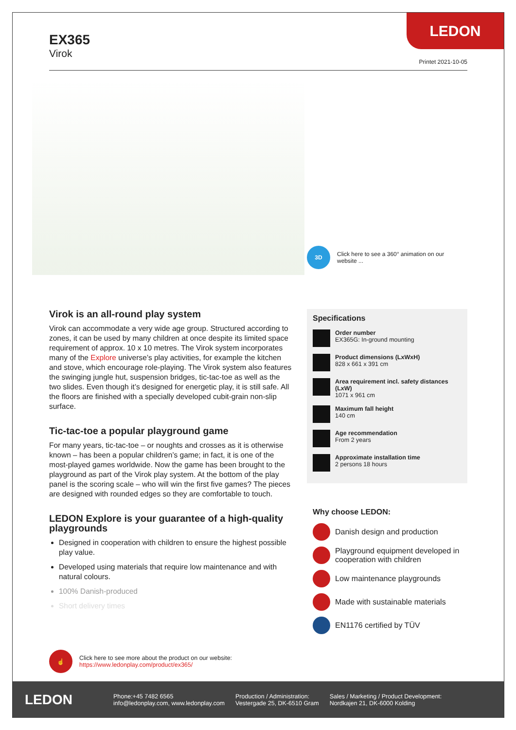LEDON
EX365
Virok
Printet 2021-10-05
3D
Click here to see a 360° animation on our website ...
Virok is an all-round play system
Virok can accommodate a very wide age group. Structured according to zones, it can be used by many children at once despite its limited space requirement of approx. 10 x 10 metres. The Virok system incorporates many of the Explore universe’s play activities, for example the kitchen and stove, which encourage role-playing. The Virok system also features the swinging jungle hut, suspension bridges, tic-tac-toe as well as the two slides. Even though it’s designed for energetic play, it is still safe. All the floors are finished with a specially developed cubit-grain non-slip surface.
Tic-tac-toe a popular playground game
For many years, tic-tac-toe – or noughts and crosses as it is otherwise known – has been a popular children’s game; in fact, it is one of the most-played games worldwide. Now the game has been brought to the playground as part of the Virok play system. At the bottom of the play panel is the scoring scale – who will win the first five games? The pieces are designed with rounded edges so they are comfortable to touch.
LEDON Explore is your guarantee of a high-quality playgrounds
Designed in cooperation with children to ensure the highest possible play value.
Developed using materials that require low maintenance and with natural colours.
100% Danish-produced
Short delivery times
Specifications
Order number
EX365G: In-ground mounting
Product dimensions (LxWxH)
828 x 661 x 391 cm
Area requirement incl. safety distances (LxW)
1071 x 961 cm
Maximum fall height
140 cm
Age recommendation
From 2 years
Approximate installation time
2 persons 18 hours
Why choose LEDON:
Danish design and production
Playground equipment developed in cooperation with children
Low maintenance playgrounds
Made with sustainable materials
EN1176 certified by TÜV
☝
Click here to see more about the product on our website:
https://www.ledonplay.com/product/ex365/
LEDON
Phone:+45 7482 6565
info@ledonplay.com, www.ledonplay.com
Production / Administration:
Vestergade 25, DK-6510 Gram
Sales / Marketing / Product Development:
Nordkajen 21, DK-6000 Kolding